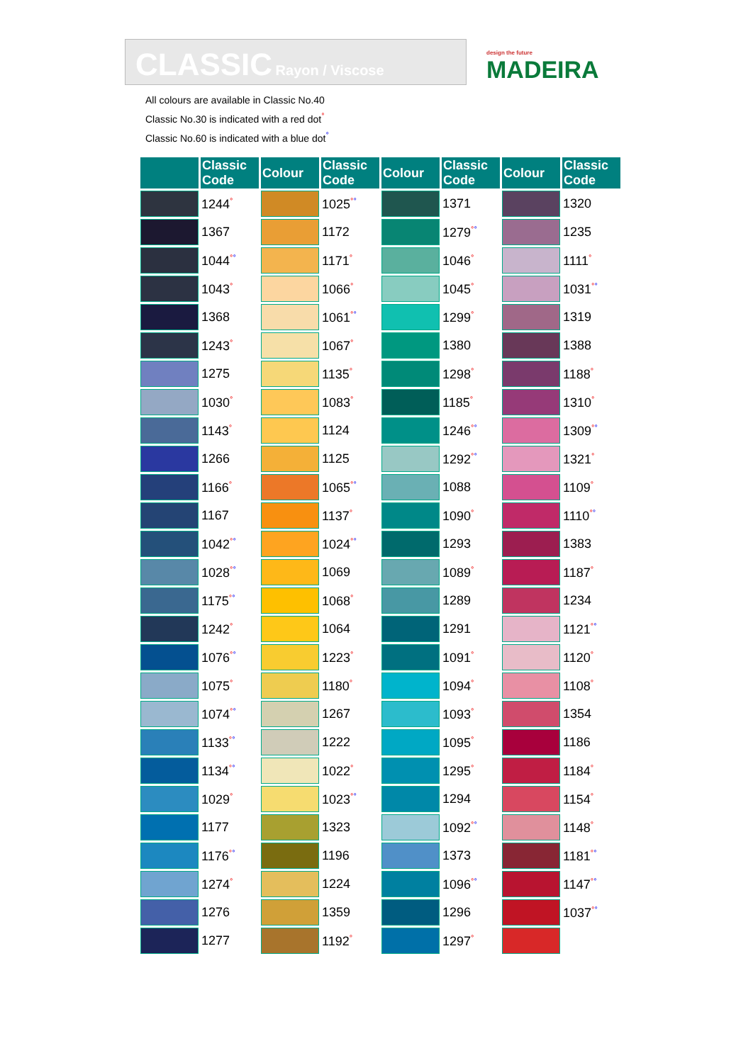CLASSIC Rayon / Viscose
design the future
MADEIRA
All colours are available in Classic No.40
Classic No.30 is indicated with a red dot<sup>°</sup>
Classic No.60 is indicated with a blue dot<sup>°</sup>
| | Classic Code | Colour | Classic Code | Colour | Classic Code | Colour | Classic Code |
| --- | --- | --- | --- | --- | --- | --- | --- |
| | 1244<sup>°</sup> | | 1025<sup>°</sup><sup>°</sup> | | 1371 | | 1320 |
| | 1367 | | 1172 | | 1279<sup>°</sup><sup>°</sup> | | 1235 |
| | 1044<sup>°</sup><sup>°</sup> | | 1171<sup>°</sup> | | 1046<sup>°</sup> | | 1111<sup>°</sup> |
| | 1043<sup>°</sup> | | 1066<sup>°</sup> | | 1045<sup>°</sup> | | 1031<sup>°</sup><sup>°</sup> |
| | 1368 | | 1061<sup>°</sup><sup>°</sup> | | 1299<sup>°</sup> | | 1319 |
| | 1243<sup>°</sup> | | 1067<sup>°</sup> | | 1380 | | 1388 |
| | 1275 | | 1135<sup>°</sup> | | 1298<sup>°</sup> | | 1188<sup>°</sup> |
| | 1030<sup>°</sup> | | 1083<sup>°</sup> | | 1185<sup>°</sup> | | 1310<sup>°</sup> |
| | 1143<sup>°</sup> | | 1124 | | 1246<sup>°</sup><sup>°</sup> | | 1309<sup>°</sup><sup>°</sup> |
| | 1266 | | 1125 | | 1292<sup>°</sup><sup>°</sup> | | 1321<sup>°</sup> |
| | 1166<sup>°</sup> | | 1065<sup>°</sup><sup>°</sup> | | 1088 | | 1109<sup>°</sup> |
| | 1167 | | 1137<sup>°</sup> | | 1090<sup>°</sup> | | 1110<sup>°</sup><sup>°</sup> |
| | 1042<sup>°</sup><sup>°</sup> | | 1024<sup>°</sup><sup>°</sup> | | 1293 | | 1383 |
| | 1028<sup>°</sup><sup>°</sup> | | 1069 | | 1089<sup>°</sup> | | 1187<sup>°</sup> |
| | 1175<sup>°</sup><sup>°</sup> | | 1068<sup>°</sup> | | 1289 | | 1234 |
| | 1242<sup>°</sup> | | 1064 | | 1291 | | 1121<sup>°</sup><sup>°</sup> |
| | 1076<sup>°</sup><sup>°</sup> | | 1223<sup>°</sup> | | 1091<sup>°</sup> | | 1120<sup>°</sup> |
| | 1075<sup>°</sup> | | 1180<sup>°</sup> | | 1094<sup>°</sup> | | 1108<sup>°</sup> |
| | 1074<sup>°</sup><sup>°</sup> | | 1267 | | 1093<sup>°</sup> | | 1354 |
| | 1133<sup>°</sup><sup>°</sup> | | 1222 | | 1095<sup>°</sup> | | 1186 |
| | 1134<sup>°</sup><sup>°</sup> | | 1022<sup>°</sup> | | 1295<sup>°</sup> | | 1184<sup>°</sup> |
| | 1029<sup>°</sup> | | 1023<sup>°</sup><sup>°</sup> | | 1294 | | 1154<sup>°</sup> |
| | 1177 | | 1323 | | 1092<sup>°</sup><sup>°</sup> | | 1148<sup>°</sup> |
| | 1176<sup>°</sup><sup>°</sup> | | 1196 | | 1373 | | 1181<sup>°</sup><sup>°</sup> |
| | 1274<sup>°</sup> | | 1224 | | 1096<sup>°</sup><sup>°</sup> | | 1147<sup>°</sup><sup>°</sup> |
| | 1276 | | 1359 | | 1296 | | 1037<sup>°</sup><sup>°</sup> |
| | 1277 | | 1192<sup>°</sup> | | 1297<sup>°</sup> | | |